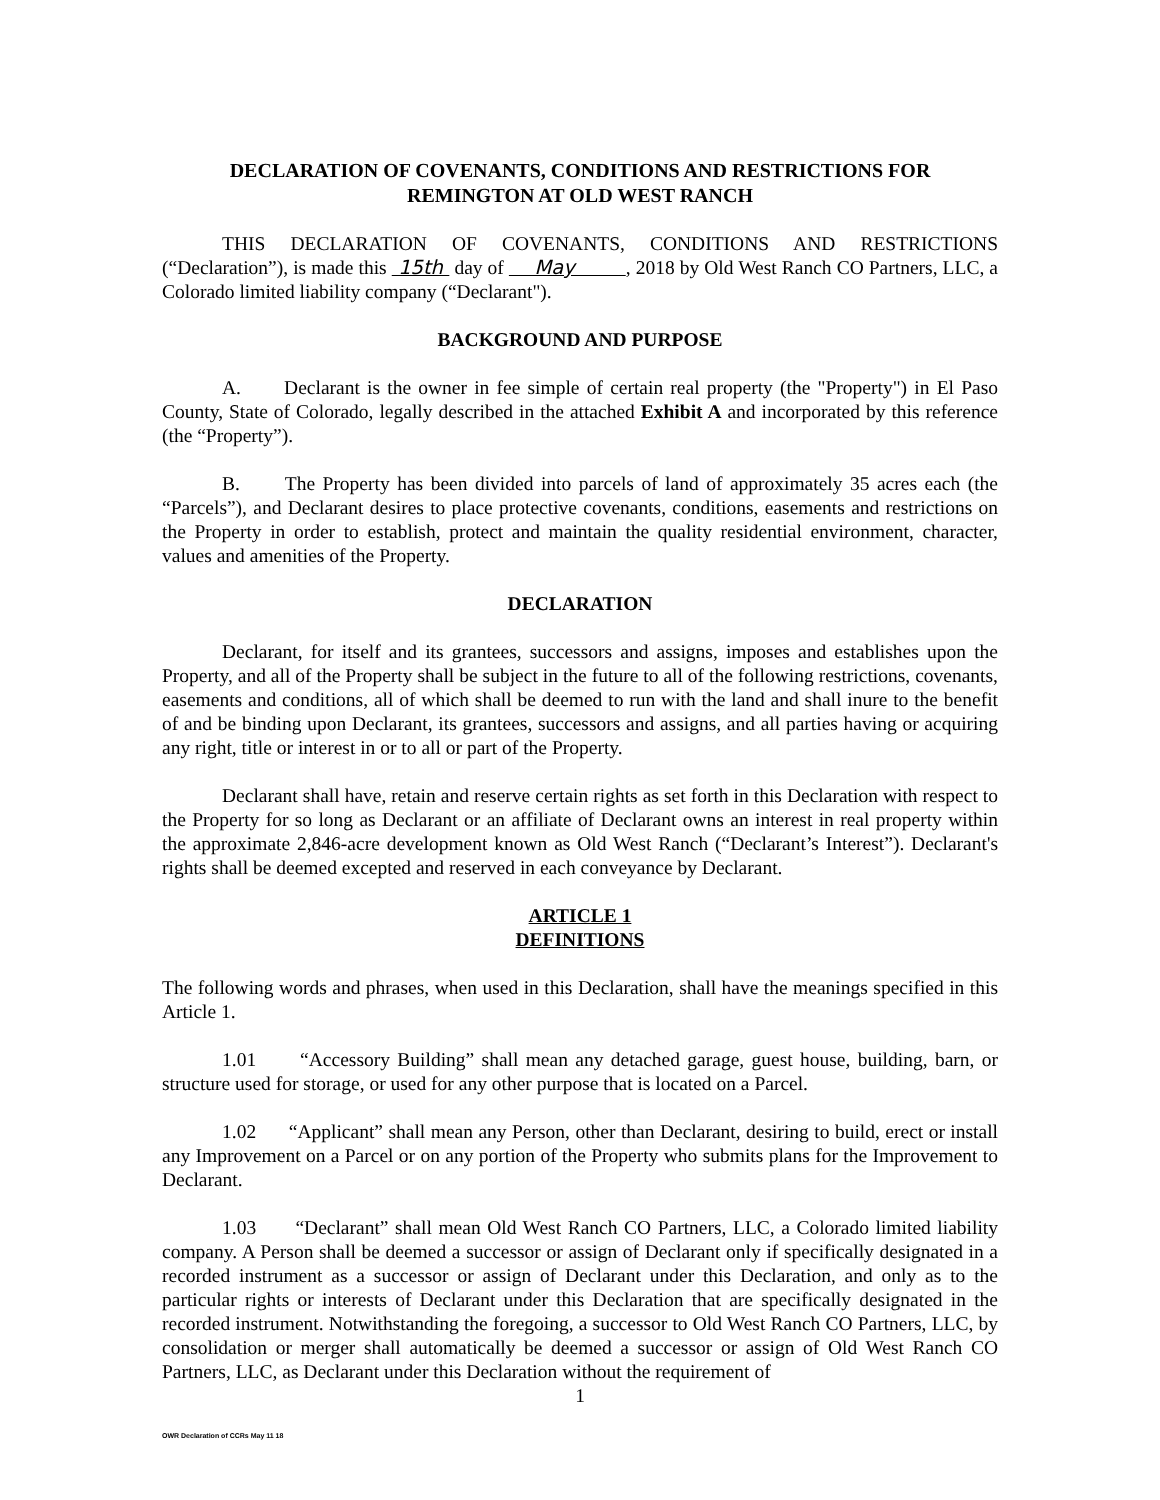DECLARATION OF COVENANTS, CONDITIONS AND RESTRICTIONS FOR
REMINGTON AT OLD WEST RANCH
THIS DECLARATION OF COVENANTS, CONDITIONS AND RESTRICTIONS (“Declaration”), is made this 15th day of May , 2018 by Old West Ranch CO Partners, LLC, a Colorado limited liability company (“Declarant").
BACKGROUND AND PURPOSE
A. Declarant is the owner in fee simple of certain real property (the "Property") in El Paso County, State of Colorado, legally described in the attached Exhibit A and incorporated by this reference (the “Property”).
B. The Property has been divided into parcels of land of approximately 35 acres each (the “Parcels”), and Declarant desires to place protective covenants, conditions, easements and restrictions on the Property in order to establish, protect and maintain the quality residential environment, character, values and amenities of the Property.
DECLARATION
Declarant, for itself and its grantees, successors and assigns, imposes and establishes upon the Property, and all of the Property shall be subject in the future to all of the following restrictions, covenants, easements and conditions, all of which shall be deemed to run with the land and shall inure to the benefit of and be binding upon Declarant, its grantees, successors and assigns, and all parties having or acquiring any right, title or interest in or to all or part of the Property.
Declarant shall have, retain and reserve certain rights as set forth in this Declaration with respect to the Property for so long as Declarant or an affiliate of Declarant owns an interest in real property within the approximate 2,846-acre development known as Old West Ranch (“Declarant’s Interest”). Declarant's rights shall be deemed excepted and reserved in each conveyance by Declarant.
ARTICLE 1
DEFINITIONS
The following words and phrases, when used in this Declaration, shall have the meanings specified in this Article 1.
1.01 “Accessory Building” shall mean any detached garage, guest house, building, barn, or structure used for storage, or used for any other purpose that is located on a Parcel.
1.02 “Applicant” shall mean any Person, other than Declarant, desiring to build, erect or install any Improvement on a Parcel or on any portion of the Property who submits plans for the Improvement to Declarant.
1.03 “Declarant” shall mean Old West Ranch CO Partners, LLC, a Colorado limited liability company. A Person shall be deemed a successor or assign of Declarant only if specifically designated in a recorded instrument as a successor or assign of Declarant under this Declaration, and only as to the particular rights or interests of Declarant under this Declaration that are specifically designated in the recorded instrument. Notwithstanding the foregoing, a successor to Old West Ranch CO Partners, LLC, by consolidation or merger shall automatically be deemed a successor or assign of Old West Ranch CO Partners, LLC, as Declarant under this Declaration without the requirement of
1
OWR Declaration of CCRs May 11 18